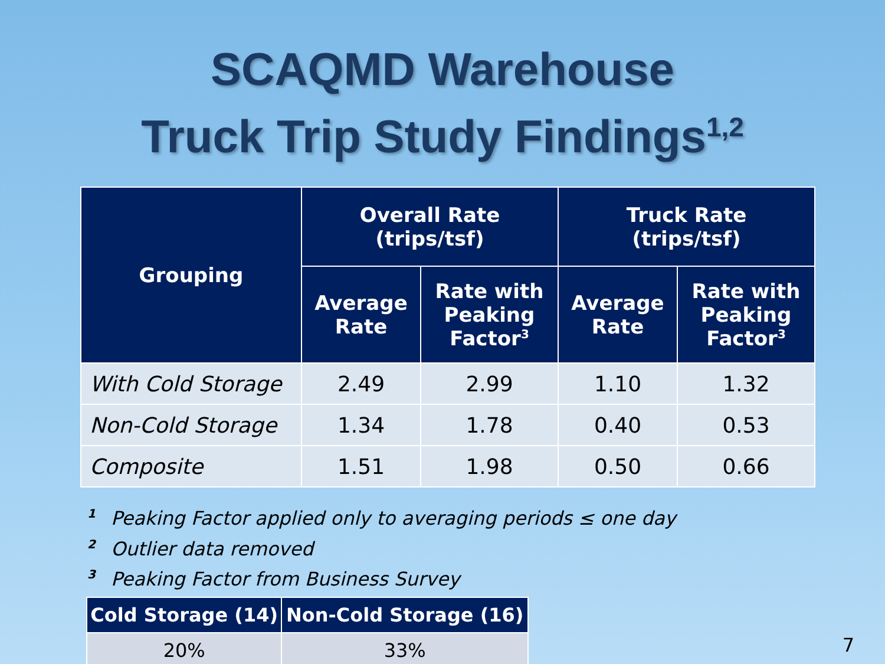SCAQMD Warehouse
Truck Trip Study Findings<sup>1,2</sup>
| Grouping | Overall Rate (trips/tsf) | | Truck Rate (trips/tsf) | |
| --- | --- | --- | --- | --- |
| | Average Rate | Rate with Peaking Factor<sup>3</sup> | Average Rate | Rate with Peaking Factor<sup>3</sup> |
| With Cold Storage | 2.49 | 2.99 | 1.10 | 1.32 |
| Non-Cold Storage | 1.34 | 1.78 | 0.40 | 0.53 |
| Composite | 1.51 | 1.98 | 0.50 | 0.66 |
<sup>1</sup> Peaking Factor applied only to averaging periods ≤ one day
<sup>2</sup> Outlier data removed
<sup>3</sup> Peaking Factor from Business Survey
| Cold Storage (14) | Non-Cold Storage (16) |
| --- | --- |
| 20% | 33% |
7